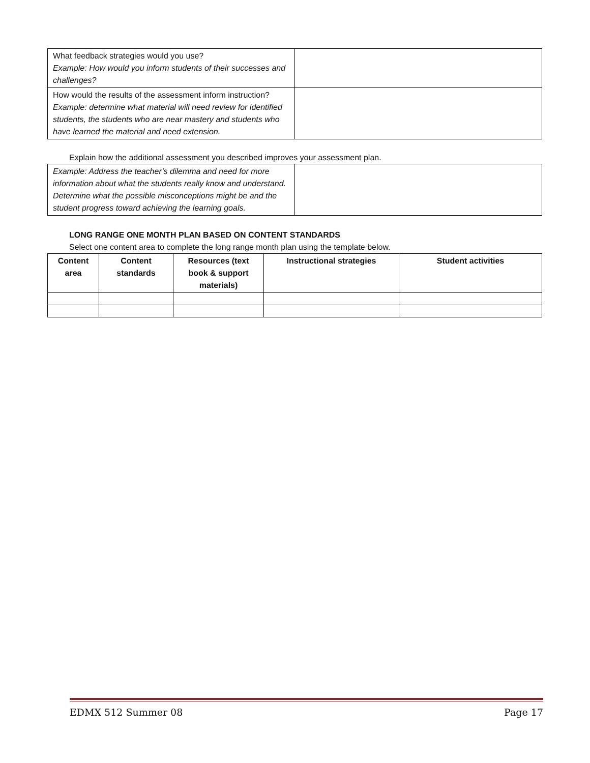| What feedback strategies would you use? Example: How would you inform students of their successes and challenges? | |
| How would the results of the assessment inform instruction? Example: determine what material will need review for identified students, the students who are near mastery and students who have learned the material and need extension. | |
Explain how the additional assessment you described improves your assessment plan.
| Example: Address the teacher’s dilemma and need for more information about what the students really know and understand. Determine what the possible misconceptions might be and the student progress toward achieving the learning goals. | |
LONG RANGE ONE MONTH PLAN BASED ON CONTENT STANDARDS
Select one content area to complete the long range month plan using the template below.
| Content area | Content standards | Resources (text book & support materials) | Instructional strategies | Student activities |
| --- | --- | --- | --- | --- |
EDMX 512 Summer 08 Page 17